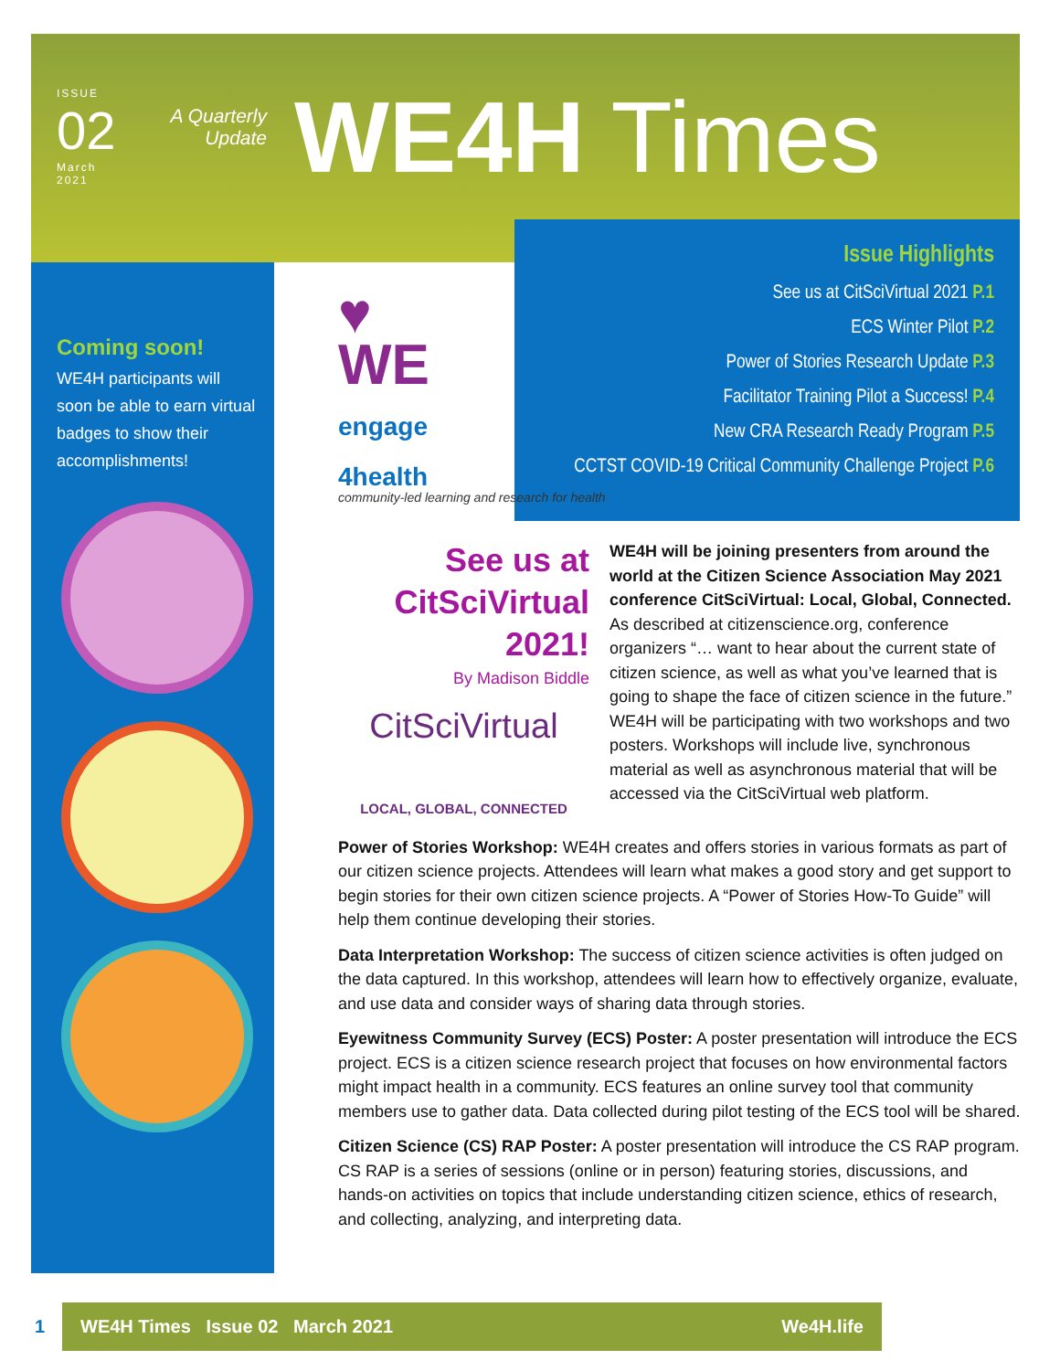ISSUE
02
March
2021
A Quarterly Update
WE4H Times
Coming soon!
WE4H participants will soon be able to earn virtual badges to show their accomplishments!
♥
WE
engage
4health
community-led learning and research for health
Issue Highlights
See us at CitSciVirtual 2021 P.1
ECS Winter Pilot P.2
Power of Stories Research Update P.3
Facilitator Training Pilot a Success! P.4
New CRA Research Ready Program P.5
CCTST COVID-19 Critical Community Challenge Project P.6
See us at CitSciVirtual 2021!
By Madison Biddle
CitSciVirtual
LOCAL, GLOBAL, CONNECTED
WE4H will be joining presenters from around the world at the Citizen Science Association May 2021 conference CitSciVirtual: Local, Global, Connected. As described at citizenscience.org, conference organizers “… want to hear about the current state of citizen science, as well as what you’ve learned that is going to shape the face of citizen science in the future.” WE4H will be participating with two workshops and two posters. Workshops will include live, synchronous material as well as asynchronous material that will be accessed via the CitSciVirtual web platform.
Power of Stories Workshop: WE4H creates and offers stories in various formats as part of our citizen science projects. Attendees will learn what makes a good story and get support to begin stories for their own citizen science projects. A “Power of Stories How-To Guide” will help them continue developing their stories.
Data Interpretation Workshop: The success of citizen science activities is often judged on the data captured. In this workshop, attendees will learn how to effectively organize, evaluate, and use data and consider ways of sharing data through stories.
Eyewitness Community Survey (ECS) Poster: A poster presentation will introduce the ECS project. ECS is a citizen science research project that focuses on how environmental factors might impact health in a community. ECS features an online survey tool that community members use to gather data. Data collected during pilot testing of the ECS tool will be shared.
Citizen Science (CS) RAP Poster: A poster presentation will introduce the CS RAP program. CS RAP is a series of sessions (online or in person) featuring stories, discussions, and hands-on activities on topics that include understanding citizen science, ethics of research, and collecting, analyzing, and interpreting data.
1
WE4H Times Issue 02 March 2021 We4H.life